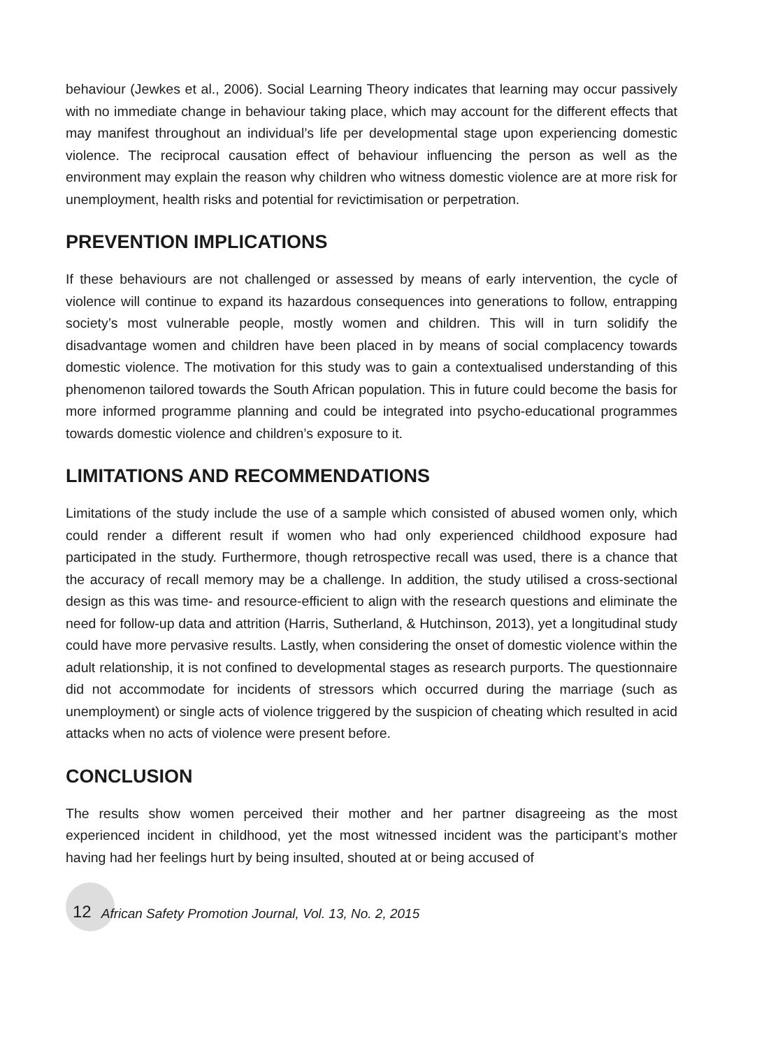behaviour (Jewkes et al., 2006). Social Learning Theory indicates that learning may occur passively with no immediate change in behaviour taking place, which may account for the different effects that may manifest throughout an individual’s life per developmental stage upon experiencing domestic violence. The reciprocal causation effect of behaviour influencing the person as well as the environment may explain the reason why children who witness domestic violence are at more risk for unemployment, health risks and potential for revictimisation or perpetration.
PREVENTION IMPLICATIONS
If these behaviours are not challenged or assessed by means of early intervention, the cycle of violence will continue to expand its hazardous consequences into generations to follow, entrapping society’s most vulnerable people, mostly women and children. This will in turn solidify the disadvantage women and children have been placed in by means of social complacency towards domestic violence. The motivation for this study was to gain a contextualised understanding of this phenomenon tailored towards the South African population. This in future could become the basis for more informed programme planning and could be integrated into psycho-educational programmes towards domestic violence and children’s exposure to it.
LIMITATIONS AND RECOMMENDATIONS
Limitations of the study include the use of a sample which consisted of abused women only, which could render a different result if women who had only experienced childhood exposure had participated in the study. Furthermore, though retrospective recall was used, there is a chance that the accuracy of recall memory may be a challenge. In addition, the study utilised a cross-sectional design as this was time- and resource-efficient to align with the research questions and eliminate the need for follow-up data and attrition (Harris, Sutherland, & Hutchinson, 2013), yet a longitudinal study could have more pervasive results. Lastly, when considering the onset of domestic violence within the adult relationship, it is not confined to developmental stages as research purports. The questionnaire did not accommodate for incidents of stressors which occurred during the marriage (such as unemployment) or single acts of violence triggered by the suspicion of cheating which resulted in acid attacks when no acts of violence were present before.
CONCLUSION
The results show women perceived their mother and her partner disagreeing as the most experienced incident in childhood, yet the most witnessed incident was the participant’s mother having had her feelings hurt by being insulted, shouted at or being accused of
12 African Safety Promotion Journal, Vol. 13, No. 2, 2015